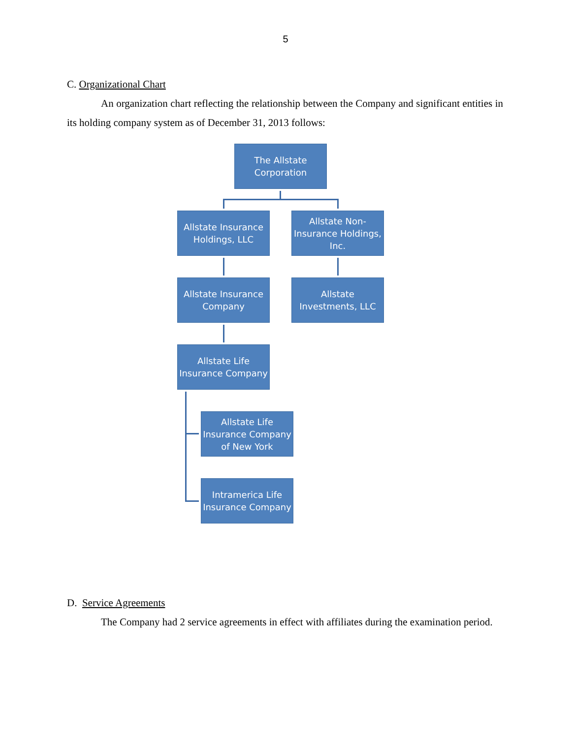5
C. Organizational Chart
An organization chart reflecting the relationship between the Company and significant entities in its holding company system as of December 31, 2013 follows:
The Allstate
Corporation
Allstate Insurance Holdings, LLC
Allstate Non-Insurance Holdings, Inc.
Allstate Insurance Company
Allstate Investments, LLC
Allstate Life Insurance Company
Allstate Life Insurance Company of New York
Intramerica Life Insurance Company
D. Service Agreements
The Company had 2 service agreements in effect with affiliates during the examination period.